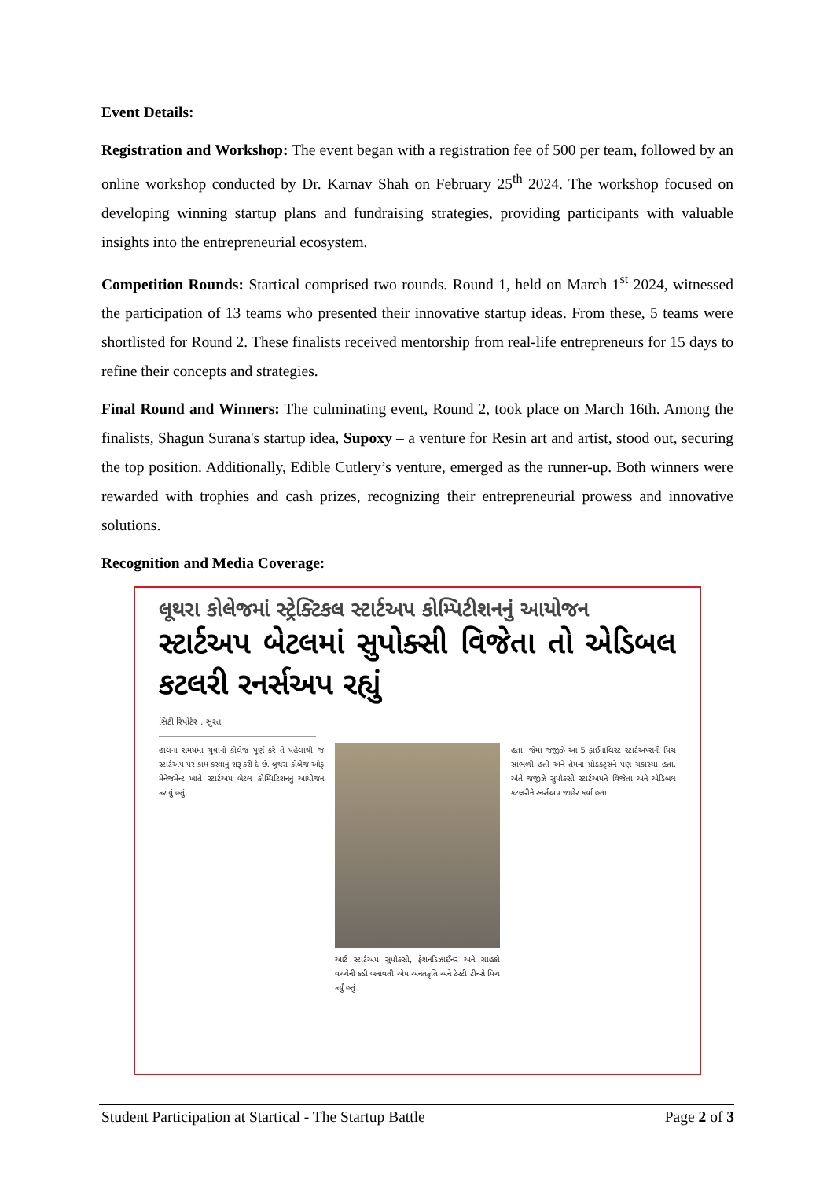Event Details:
Registration and Workshop: The event began with a registration fee of 500 per team, followed by an online workshop conducted by Dr. Karnav Shah on February 25<sup>th</sup> 2024. The workshop focused on developing winning startup plans and fundraising strategies, providing participants with valuable insights into the entrepreneurial ecosystem.
Competition Rounds: Startical comprised two rounds. Round 1, held on March 1<sup>st</sup> 2024, witnessed the participation of 13 teams who presented their innovative startup ideas. From these, 5 teams were shortlisted for Round 2. These finalists received mentorship from real-life entrepreneurs for 15 days to refine their concepts and strategies.
Final Round and Winners: The culminating event, Round 2, took place on March 16th. Among the finalists, Shagun Surana's startup idea, Supoxy – a venture for Resin art and artist, stood out, securing the top position. Additionally, Edible Cutlery’s venture, emerged as the runner-up. Both winners were rewarded with trophies and cash prizes, recognizing their entrepreneurial prowess and innovative solutions.
Recognition and Media Coverage:
લૂથરા કોલેજમાં સ્ટ્રેક્ટિકલ સ્ટાર્ટઅપ કોમ્પિટીશનનું આયોજન
સ્ટાર્ટઅપ બેટલમાં સુપોક્સી વિજેતા તો એડિબલ કટલરી રનર્સઅપ રહ્યું
સિટી રિપોર્ટર . સુરત
હાલના સમયમાં યુવાનો કોલેજ પૂર્ણ કરે તે પહેલાથી જ સ્ટાર્ટઅપ પર કામ કરવાનું શરૂ કરી દે છે. લુથરા કોલેજ ઓફ મેનેજમેન્ટ ખાતે સ્ટાર્ટઅપ બેટલ કોમ્પિટિશનનું આયોજન કરાયું હતું.
આર્ટ સ્ટાર્ટઅપ સુપોક્સી, ફેશનડિઝાઈનર અને ગ્રાહકો વચ્ચેની કડી બનાવતી એપ અનંતકૃતિ અને ટેસ્ટી ટીન્સે પિચ કર્યું હતું.
હતા. જેમાં જજીઝે આ 5 ફાઈનાલિસ્ટ સ્ટાર્ટઅપ્સની પિચ સાંભળી હતી અને તેમના પ્રોડક્ટ્સને પણ ચકાસ્યા હતા. અંતે જજીઝે સુપોક્સી સ્ટાર્ટઅપને વિજેતા અને એડિબલ કટલરીને રનર્સઅપ જાહેર કર્યા હતા.
Student Participation at Startical - The Startup Battle Page 2 of 3